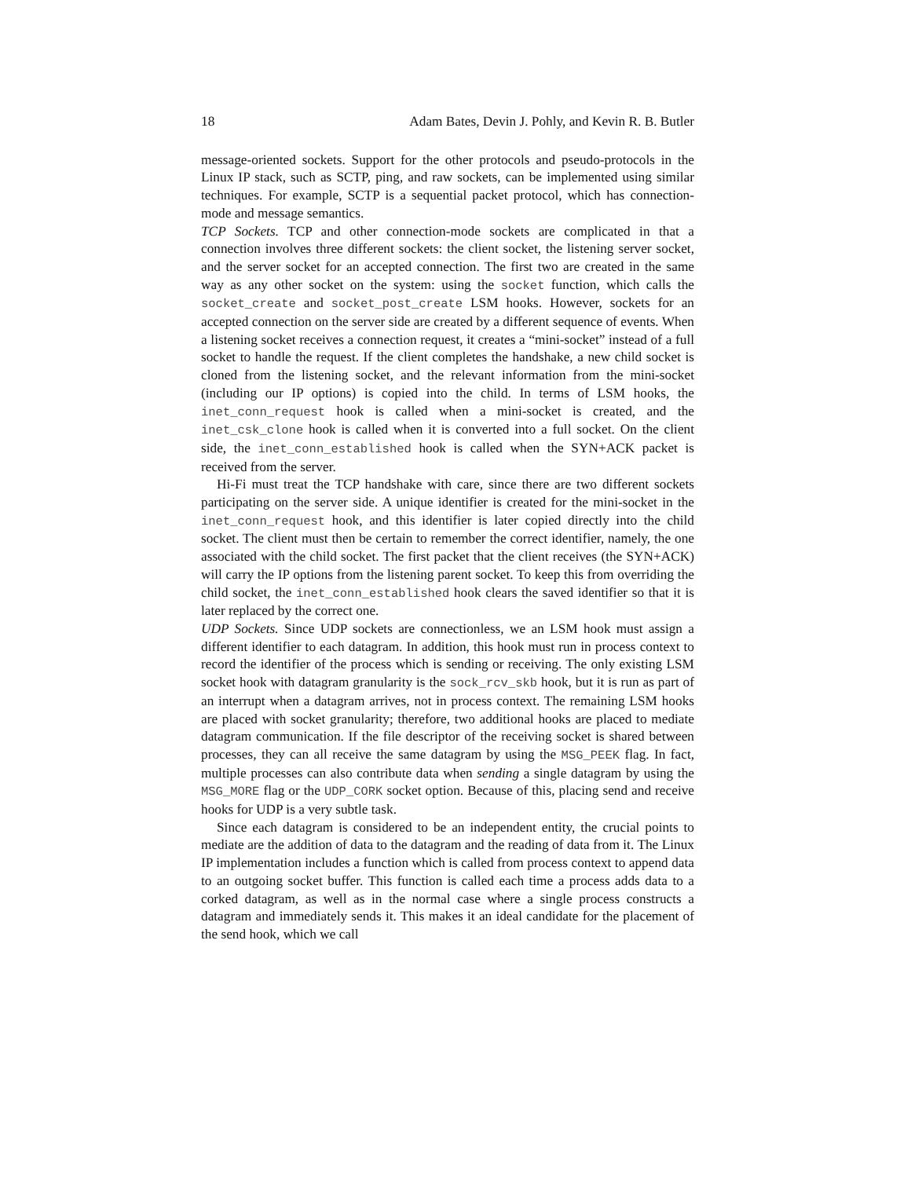18 Adam Bates, Devin J. Pohly, and Kevin R. B. Butler
message-oriented sockets. Support for the other protocols and pseudo-protocols in the Linux IP stack, such as SCTP, ping, and raw sockets, can be implemented using similar techniques. For example, SCTP is a sequential packet protocol, which has connection-mode and message semantics.
TCP Sockets. TCP and other connection-mode sockets are complicated in that a connection involves three different sockets: the client socket, the listening server socket, and the server socket for an accepted connection. The first two are created in the same way as any other socket on the system: using the socket function, which calls the socket_create and socket_post_create LSM hooks. However, sockets for an accepted connection on the server side are created by a different sequence of events. When a listening socket receives a connection request, it creates a “mini-socket” instead of a full socket to handle the request. If the client completes the handshake, a new child socket is cloned from the listening socket, and the relevant information from the mini-socket (including our IP options) is copied into the child. In terms of LSM hooks, the inet_conn_request hook is called when a mini-socket is created, and the inet_csk_clone hook is called when it is converted into a full socket. On the client side, the inet_conn_established hook is called when the SYN+ACK packet is received from the server.
Hi-Fi must treat the TCP handshake with care, since there are two different sockets participating on the server side. A unique identifier is created for the mini-socket in the inet_conn_request hook, and this identifier is later copied directly into the child socket. The client must then be certain to remember the correct identifier, namely, the one associated with the child socket. The first packet that the client receives (the SYN+ACK) will carry the IP options from the listening parent socket. To keep this from overriding the child socket, the inet_conn_established hook clears the saved identifier so that it is later replaced by the correct one.
UDP Sockets. Since UDP sockets are connectionless, we an LSM hook must assign a different identifier to each datagram. In addition, this hook must run in process context to record the identifier of the process which is sending or receiving. The only existing LSM socket hook with datagram granularity is the sock_rcv_skb hook, but it is run as part of an interrupt when a datagram arrives, not in process context. The remaining LSM hooks are placed with socket granularity; therefore, two additional hooks are placed to mediate datagram communication. If the file descriptor of the receiving socket is shared between processes, they can all receive the same datagram by using the MSG_PEEK flag. In fact, multiple processes can also contribute data when sending a single datagram by using the MSG_MORE flag or the UDP_CORK socket option. Because of this, placing send and receive hooks for UDP is a very subtle task.
Since each datagram is considered to be an independent entity, the crucial points to mediate are the addition of data to the datagram and the reading of data from it. The Linux IP implementation includes a function which is called from process context to append data to an outgoing socket buffer. This function is called each time a process adds data to a corked datagram, as well as in the normal case where a single process constructs a datagram and immediately sends it. This makes it an ideal candidate for the placement of the send hook, which we call